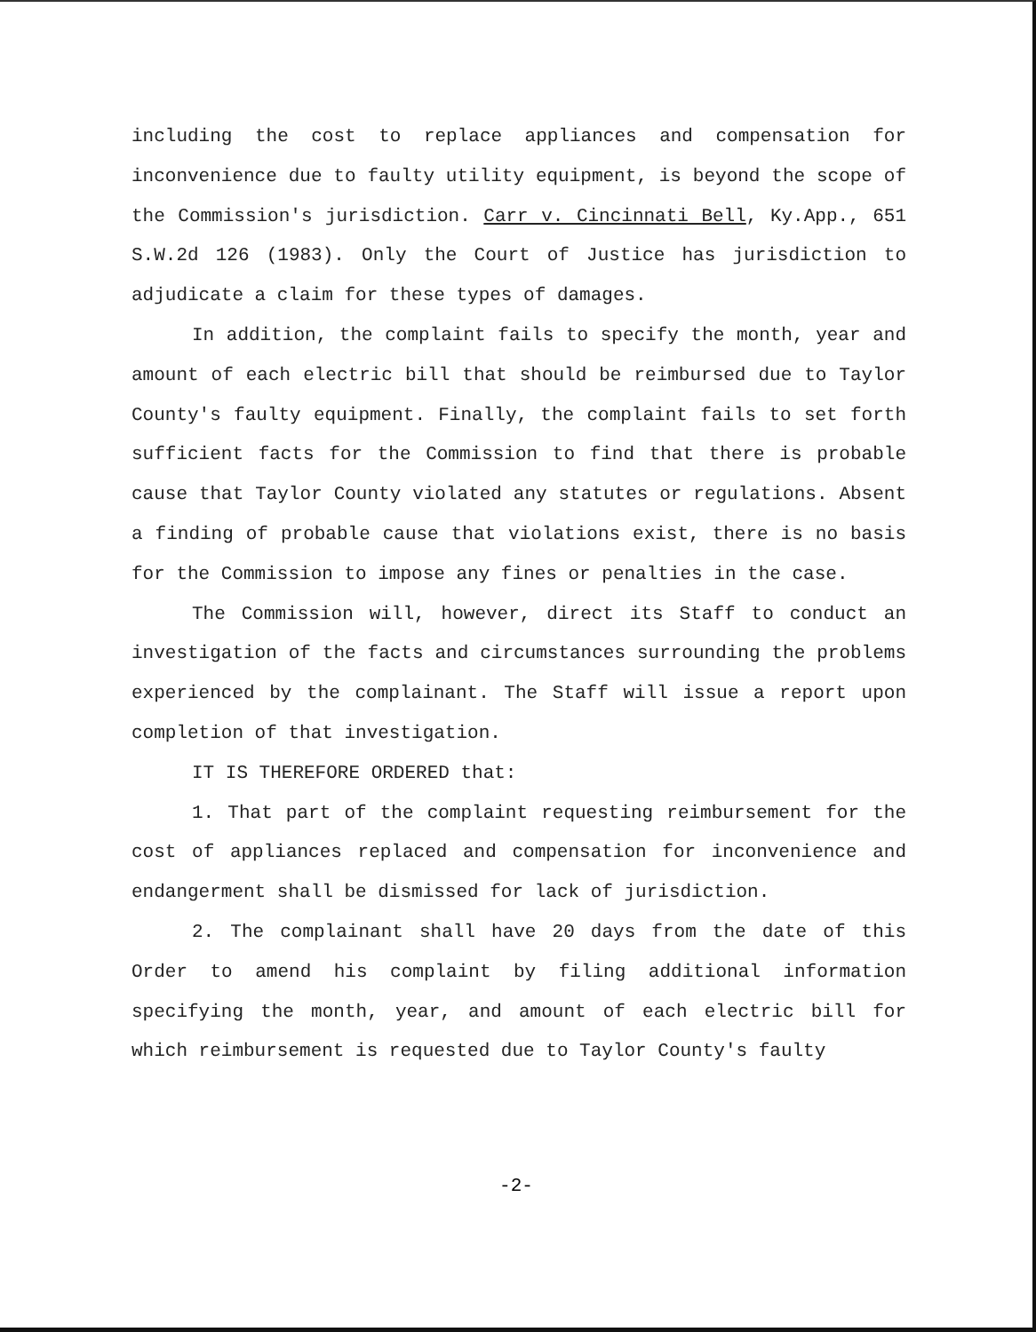including the cost to replace appliances and compensation for inconvenience due to faulty utility equipment, is beyond the scope of the Commission's jurisdiction. Carr v. Cincinnati Bell, Ky.App., 651 S.W.2d 126 (1983). Only the Court of Justice has jurisdiction to adjudicate a claim for these types of damages.
In addition, the complaint fails to specify the month, year and amount of each electric bill that should be reimbursed due to Taylor County's faulty equipment. Finally, the complaint fails to set forth sufficient facts for the Commission to find that there is probable cause that Taylor County violated any statutes or regulations. Absent a finding of probable cause that violations exist, there is no basis for the Commission to impose any fines or penalties in the case.
The Commission will, however, direct its Staff to conduct an investigation of the facts and circumstances surrounding the problems experienced by the complainant. The Staff will issue a report upon completion of that investigation.
IT IS THEREFORE ORDERED that:
1. That part of the complaint requesting reimbursement for the cost of appliances replaced and compensation for inconvenience and endangerment shall be dismissed for lack of jurisdiction.
2. The complainant shall have 20 days from the date of this Order to amend his complaint by filing additional information specifying the month, year, and amount of each electric bill for which reimbursement is requested due to Taylor County's faulty
-2-